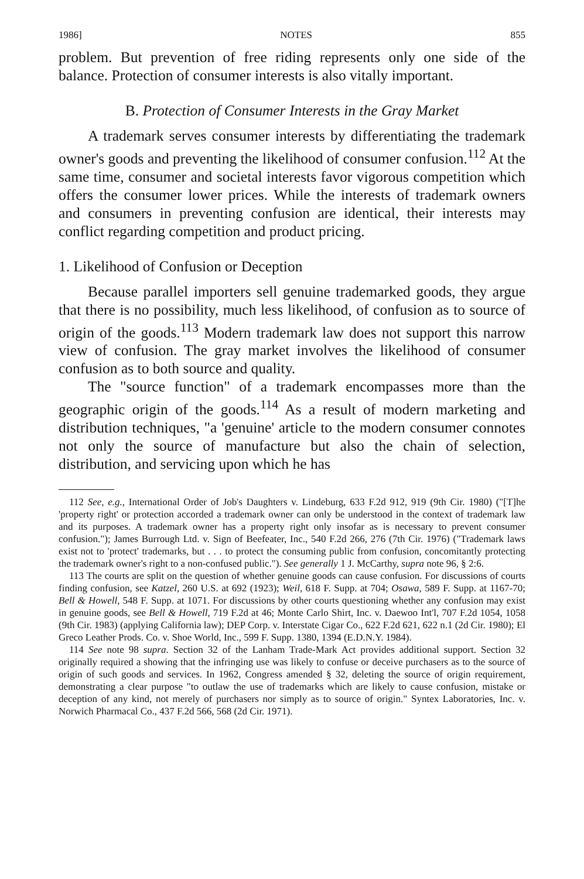1986] NOTES 855
problem. But prevention of free riding represents only one side of the balance. Protection of consumer interests is also vitally important.
B. Protection of Consumer Interests in the Gray Market
A trademark serves consumer interests by differentiating the trademark owner's goods and preventing the likelihood of consumer confusion.<sup>112</sup> At the same time, consumer and societal interests favor vigorous competition which offers the consumer lower prices. While the interests of trademark owners and consumers in preventing confusion are identical, their interests may conflict regarding competition and product pricing.
1. Likelihood of Confusion or Deception
Because parallel importers sell genuine trademarked goods, they argue that there is no possibility, much less likelihood, of confusion as to source of origin of the goods.<sup>113</sup> Modern trademark law does not support this narrow view of confusion. The gray market involves the likelihood of consumer confusion as to both source and quality.
The "source function" of a trademark encompasses more than the geographic origin of the goods.<sup>114</sup> As a result of modern marketing and distribution techniques, "a 'genuine' article to the modern consumer connotes not only the source of manufacture but also the chain of selection, distribution, and servicing upon which he has
112 See, e.g., International Order of Job's Daughters v. Lindeburg, 633 F.2d 912, 919 (9th Cir. 1980) ("[T]he 'property right' or protection accorded a trademark owner can only be understood in the context of trademark law and its purposes. A trademark owner has a property right only insofar as is necessary to prevent consumer confusion."); James Burrough Ltd. v. Sign of Beefeater, Inc., 540 F.2d 266, 276 (7th Cir. 1976) ("Trademark laws exist not to 'protect' trademarks, but . . . to protect the consuming public from confusion, concomitantly protecting the trademark owner's right to a non-confused public."). See generally 1 J. McCarthy, supra note 96, § 2:6.
113 The courts are split on the question of whether genuine goods can cause confusion. For discussions of courts finding confusion, see Katzel, 260 U.S. at 692 (1923); Weil, 618 F. Supp. at 704; Osawa, 589 F. Supp. at 1167-70; Bell & Howell, 548 F. Supp. at 1071. For discussions by other courts questioning whether any confusion may exist in genuine goods, see Bell & Howell, 719 F.2d at 46; Monte Carlo Shirt, Inc. v. Daewoo Int'l, 707 F.2d 1054, 1058 (9th Cir. 1983) (applying California law); DEP Corp. v. Interstate Cigar Co., 622 F.2d 621, 622 n.1 (2d Cir. 1980); El Greco Leather Prods. Co. v. Shoe World, Inc., 599 F. Supp. 1380, 1394 (E.D.N.Y. 1984).
114 See note 98 supra. Section 32 of the Lanham Trade-Mark Act provides additional support. Section 32 originally required a showing that the infringing use was likely to confuse or deceive purchasers as to the source of origin of such goods and services. In 1962, Congress amended § 32, deleting the source of origin requirement, demonstrating a clear purpose "to outlaw the use of trademarks which are likely to cause confusion, mistake or deception of any kind, not merely of purchasers nor simply as to source of origin." Syntex Laboratories, Inc. v. Norwich Pharmacal Co., 437 F.2d 566, 568 (2d Cir. 1971).